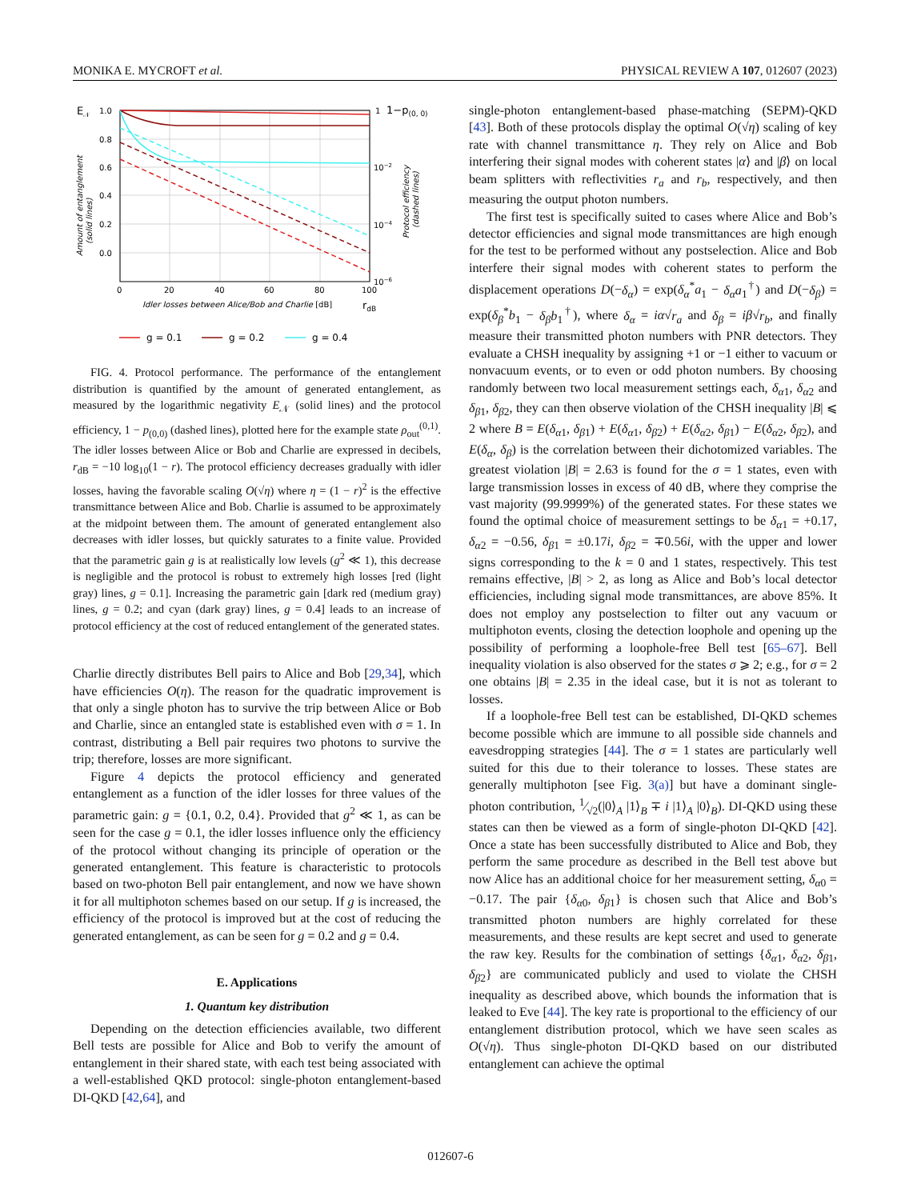MONIKA E. MYCROFT et al. PHYSICAL REVIEW A 107, 012607 (2023)
E𝒩
1.0
0.8
0.6
0.4
0.2
0.0
0
20
40
60
80
100
1
1−p(0, 0)
10−2
10−4
10−6
Idler losses between Alice/Bob and Charlie [dB]
rdB
Amount of entanglement
(solid lines)
Protocol efficiency
(dashed lines)
g = 0.1
g = 0.2
g = 0.4
FIG. 4. Protocol performance. The performance of the entanglement distribution is quantified by the amount of generated entanglement, as measured by the logarithmic negativity E<sub>𝒩</sub> (solid lines) and the protocol efficiency, 1 − p<sub>(0,0)</sub> (dashed lines), plotted here for the example state ρ<sub>out</sub><sup>(0,1)</sup>. The idler losses between Alice or Bob and Charlie are expressed in decibels, r<sub>dB</sub> = −10 log<sub>10</sub>(1 − r). The protocol efficiency decreases gradually with idler losses, having the favorable scaling O(√η) where η = (1 − r)<sup>2</sup> is the effective transmittance between Alice and Bob. Charlie is assumed to be approximately at the midpoint between them. The amount of generated entanglement also decreases with idler losses, but quickly saturates to a finite value. Provided that the parametric gain g is at realistically low levels (g<sup>2</sup> ≪ 1), this decrease is negligible and the protocol is robust to extremely high losses [red (light gray) lines, g = 0.1]. Increasing the parametric gain [dark red (medium gray) lines, g = 0.2; and cyan (dark gray) lines, g = 0.4] leads to an increase of protocol efficiency at the cost of reduced entanglement of the generated states.
Charlie directly distributes Bell pairs to Alice and Bob [29,34], which have efficiencies O(η). The reason for the quadratic improvement is that only a single photon has to survive the trip between Alice or Bob and Charlie, since an entangled state is established even with σ = 1. In contrast, distributing a Bell pair requires two photons to survive the trip; therefore, losses are more significant.
Figure 4 depicts the protocol efficiency and generated entanglement as a function of the idler losses for three values of the parametric gain: g = {0.1, 0.2, 0.4}. Provided that g<sup>2</sup> ≪ 1, as can be seen for the case g = 0.1, the idler losses influence only the efficiency of the protocol without changing its principle of operation or the generated entanglement. This feature is characteristic to protocols based on two-photon Bell pair entanglement, and now we have shown it for all multiphoton schemes based on our setup. If g is increased, the efficiency of the protocol is improved but at the cost of reducing the generated entanglement, as can be seen for g = 0.2 and g = 0.4.
E. Applications
1. Quantum key distribution
Depending on the detection efficiencies available, two different Bell tests are possible for Alice and Bob to verify the amount of entanglement in their shared state, with each test being associated with a well-established QKD protocol: single-photon entanglement-based DI-QKD [42,64], and
single-photon entanglement-based phase-matching (SEPM)-QKD [43]. Both of these protocols display the optimal O(√η) scaling of key rate with channel transmittance η. They rely on Alice and Bob interfering their signal modes with coherent states |α⟩ and |β⟩ on local beam splitters with reflectivities r<sub>a</sub> and r<sub>b</sub>, respectively, and then measuring the output photon numbers.
The first test is specifically suited to cases where Alice and Bob’s detector efficiencies and signal mode transmittances are high enough for the test to be performed without any postselection. Alice and Bob interfere their signal modes with coherent states to perform the displacement operations D(−δ<sub>α</sub>) = exp(δ<sub>α</sub><sup>*</sup>a<sub>1</sub> − δ<sub>α</sub>a<sub>1</sub><sup>†</sup>) and D(−δ<sub>β</sub>) = exp(δ<sub>β</sub><sup>*</sup>b<sub>1</sub> − δ<sub>β</sub>b<sub>1</sub><sup>†</sup>), where δ<sub>α</sub> = iα√r<sub>a</sub> and δ<sub>β</sub> = iβ√r<sub>b</sub>, and finally measure their transmitted photon numbers with PNR detectors. They evaluate a CHSH inequality by assigning +1 or −1 either to vacuum or nonvacuum events, or to even or odd photon numbers. By choosing randomly between two local measurement settings each, δ<sub>α1</sub>, δ<sub>α2</sub> and δ<sub>β1</sub>, δ<sub>β2</sub>, they can then observe violation of the CHSH inequality |B| ⩽ 2 where B = E(δ<sub>α1</sub>, δ<sub>β1</sub>) + E(δ<sub>α1</sub>, δ<sub>β2</sub>) + E(δ<sub>α2</sub>, δ<sub>β1</sub>) − E(δ<sub>α2</sub>, δ<sub>β2</sub>), and E(δ<sub>α</sub>, δ<sub>β</sub>) is the correlation between their dichotomized variables. The greatest violation |B| = 2.63 is found for the σ = 1 states, even with large transmission losses in excess of 40 dB, where they comprise the vast majority (99.9999%) of the generated states. For these states we found the optimal choice of measurement settings to be δ<sub>α1</sub> = +0.17, δ<sub>α2</sub> = −0.56, δ<sub>β1</sub> = ±0.17i, δ<sub>β2</sub> = ∓0.56i, with the upper and lower signs corresponding to the k = 0 and 1 states, respectively. This test remains effective, |B| > 2, as long as Alice and Bob’s local detector efficiencies, including signal mode transmittances, are above 85%. It does not employ any postselection to filter out any vacuum or multiphoton events, closing the detection loophole and opening up the possibility of performing a loophole-free Bell test [65–67]. Bell inequality violation is also observed for the states σ ⩾ 2; e.g., for σ = 2 one obtains |B| = 2.35 in the ideal case, but it is not as tolerant to losses.
If a loophole-free Bell test can be established, DI-QKD schemes become possible which are immune to all possible side channels and eavesdropping strategies [44]. The σ = 1 states are particularly well suited for this due to their tolerance to losses. These states are generally multiphoton [see Fig. 3(a)] but have a dominant single-photon contribution, 1⁄√2(|0⟩<sub>A</sub> |1⟩<sub>B</sub> ∓ i |1⟩<sub>A</sub> |0⟩<sub>B</sub>). DI-QKD using these states can then be viewed as a form of single-photon DI-QKD [42]. Once a state has been successfully distributed to Alice and Bob, they perform the same procedure as described in the Bell test above but now Alice has an additional choice for her measurement setting, δ<sub>α0</sub> = −0.17. The pair {δ<sub>α0</sub>, δ<sub>β1</sub>} is chosen such that Alice and Bob’s transmitted photon numbers are highly correlated for these measurements, and these results are kept secret and used to generate the raw key. Results for the combination of settings {δ<sub>α1</sub>, δ<sub>α2</sub>, δ<sub>β1</sub>, δ<sub>β2</sub>} are communicated publicly and used to violate the CHSH inequality as described above, which bounds the information that is leaked to Eve [44]. The key rate is proportional to the efficiency of our entanglement distribution protocol, which we have seen scales as O(√η). Thus single-photon DI-QKD based on our distributed entanglement can achieve the optimal
012607-6